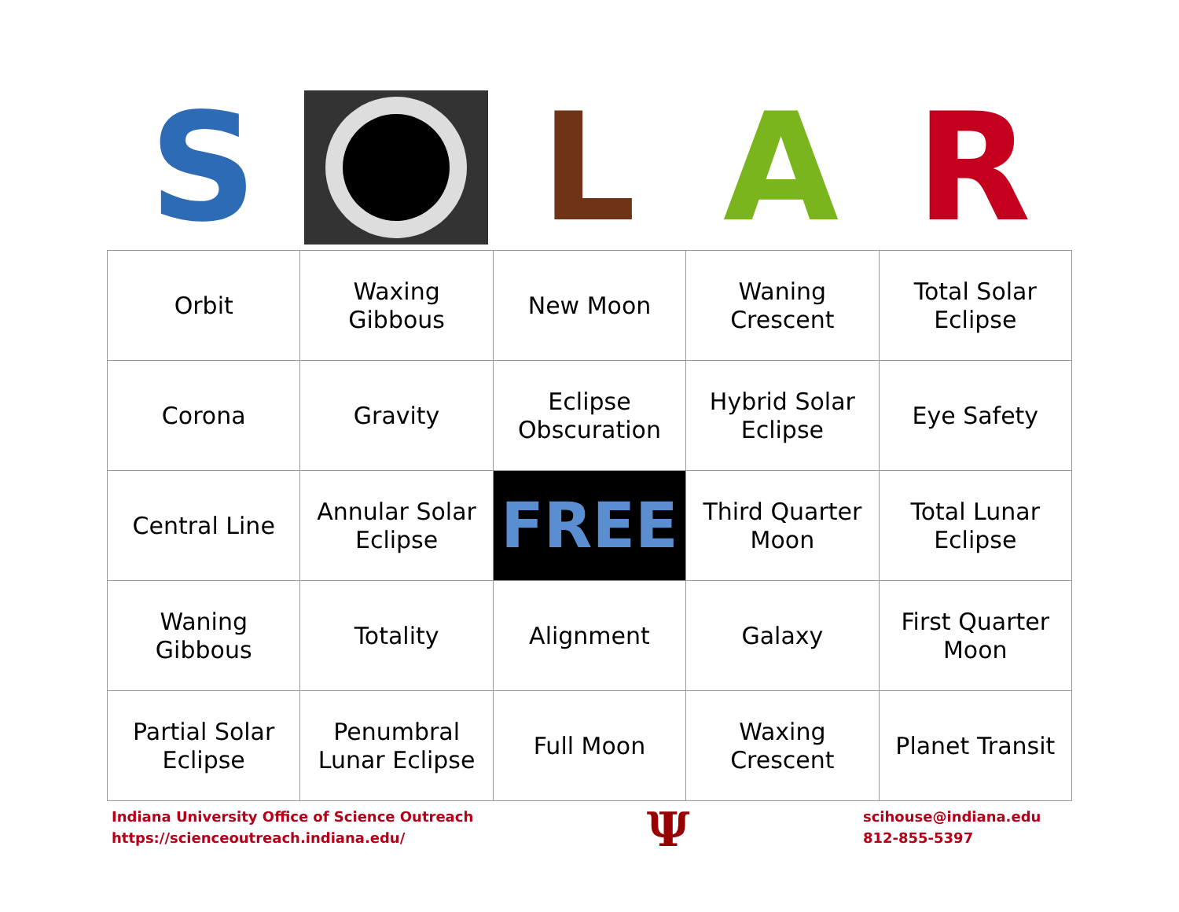S L A R
| Orbit | Waxing Gibbous | New Moon | Waning Crescent | Total Solar Eclipse |
| Corona | Gravity | Eclipse Obscuration | Hybrid Solar Eclipse | Eye Safety |
| Central Line | Annular Solar Eclipse | FREE | Third Quarter Moon | Total Lunar Eclipse |
| Waning Gibbous | Totality | Alignment | Galaxy | First Quarter Moon |
| Partial Solar Eclipse | Penumbral Lunar Eclipse | Full Moon | Waxing Crescent | Planet Transit |
Indiana University Office of Science Outreach
https://scienceoutreach.indiana.edu/
Ψ
scihouse@indiana.edu
812-855-5397